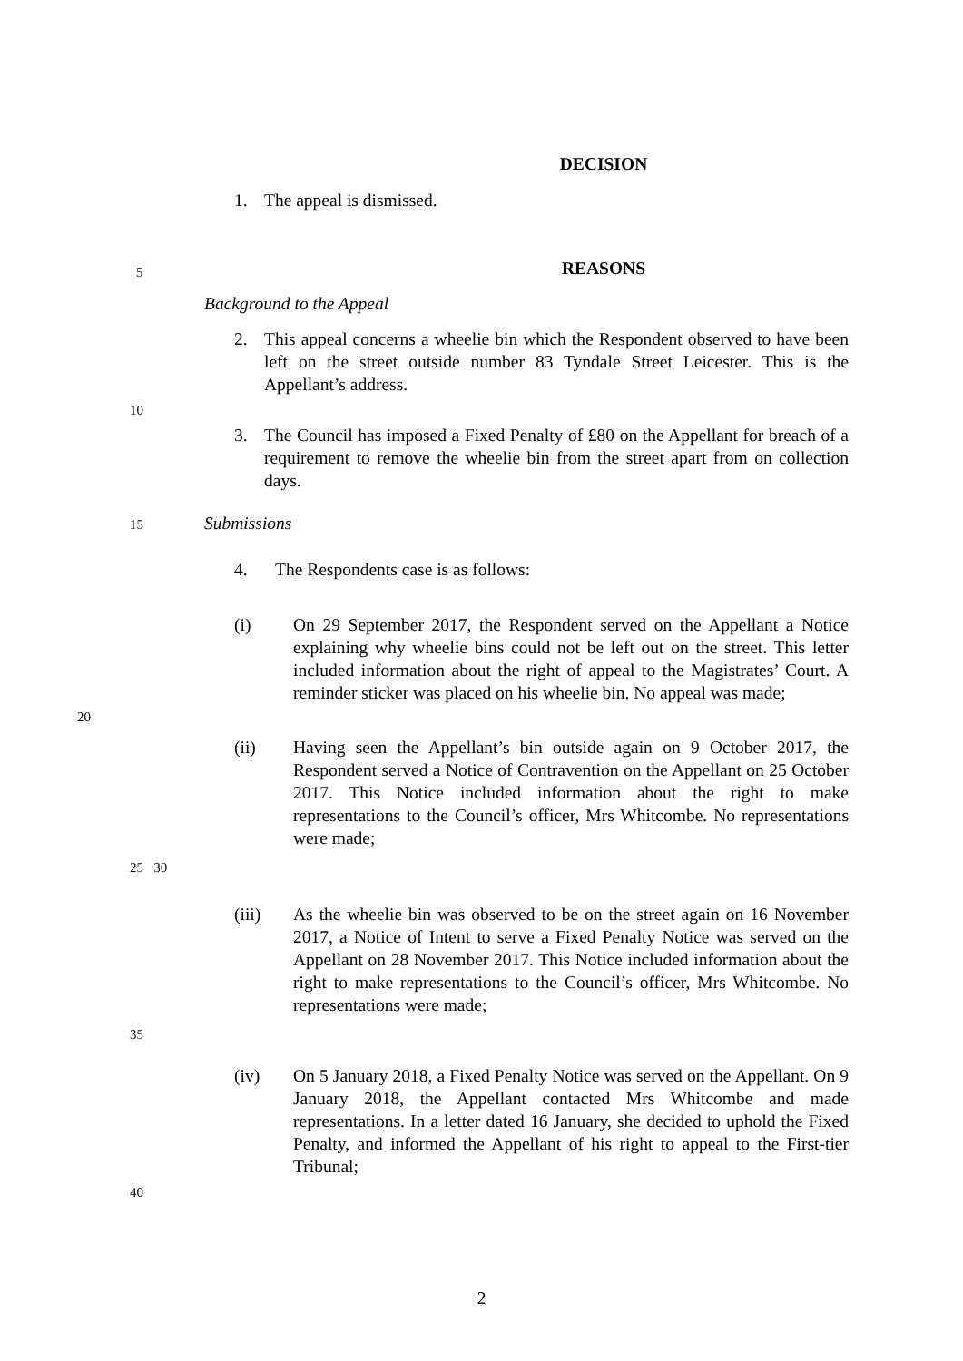DECISION
1. The appeal is dismissed.
5
REASONS
Background to the Appeal
2. This appeal concerns a wheelie bin which the Respondent observed to have been left on the street outside number 83 Tyndale Street Leicester. This is the Appellant’s address.
10
3. The Council has imposed a Fixed Penalty of £80 on the Appellant for breach of a requirement to remove the wheelie bin from the street apart from on collection days.
15 Submissions
4. The Respondents case is as follows:
(i) On 29 September 2017, the Respondent served on the Appellant a Notice explaining why wheelie bins could not be left out on the street. This letter included information about the right of appeal to the Magistrates’ Court. A reminder sticker was placed on his wheelie bin. No appeal was made;
20
(ii) Having seen the Appellant’s bin outside again on 9 October 2017, the Respondent served a Notice of Contravention on the Appellant on 25 October 2017. This Notice included information about the right to make representations to the Council’s officer, Mrs Whitcombe. No representations were made;
25 30
(iii) As the wheelie bin was observed to be on the street again on 16 November 2017, a Notice of Intent to serve a Fixed Penalty Notice was served on the Appellant on 28 November 2017. This Notice included information about the right to make representations to the Council’s officer, Mrs Whitcombe. No representations were made;
35
(iv) On 5 January 2018, a Fixed Penalty Notice was served on the Appellant. On 9 January 2018, the Appellant contacted Mrs Whitcombe and made representations. In a letter dated 16 January, she decided to uphold the Fixed Penalty, and informed the Appellant of his right to appeal to the First-tier Tribunal;
40
2